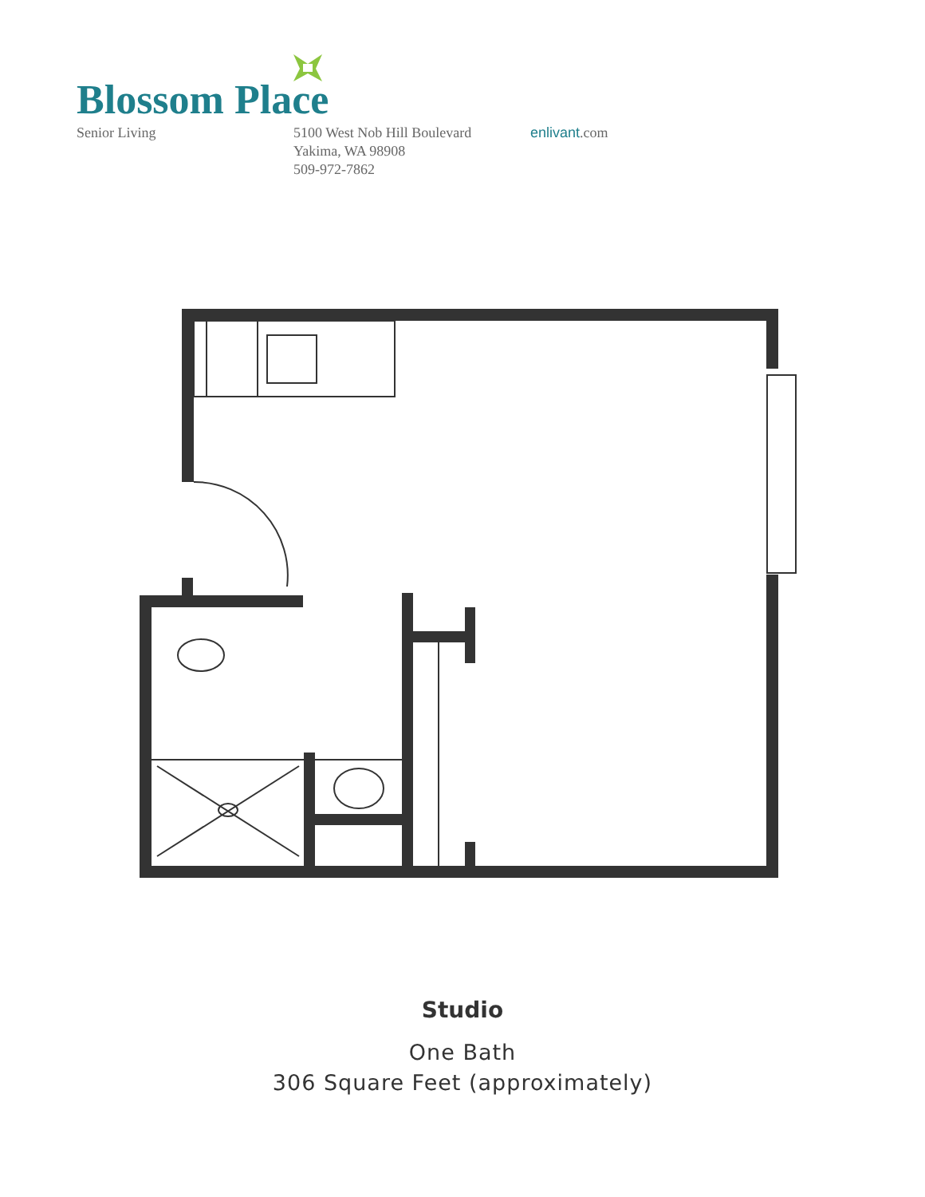Blossom Place
Senior Living 5100 West Nob Hill Boulevard
Yakima, WA 98908
509-972-7862
enlivant.com
Studio
One Bath
306 Square Feet (approximately)